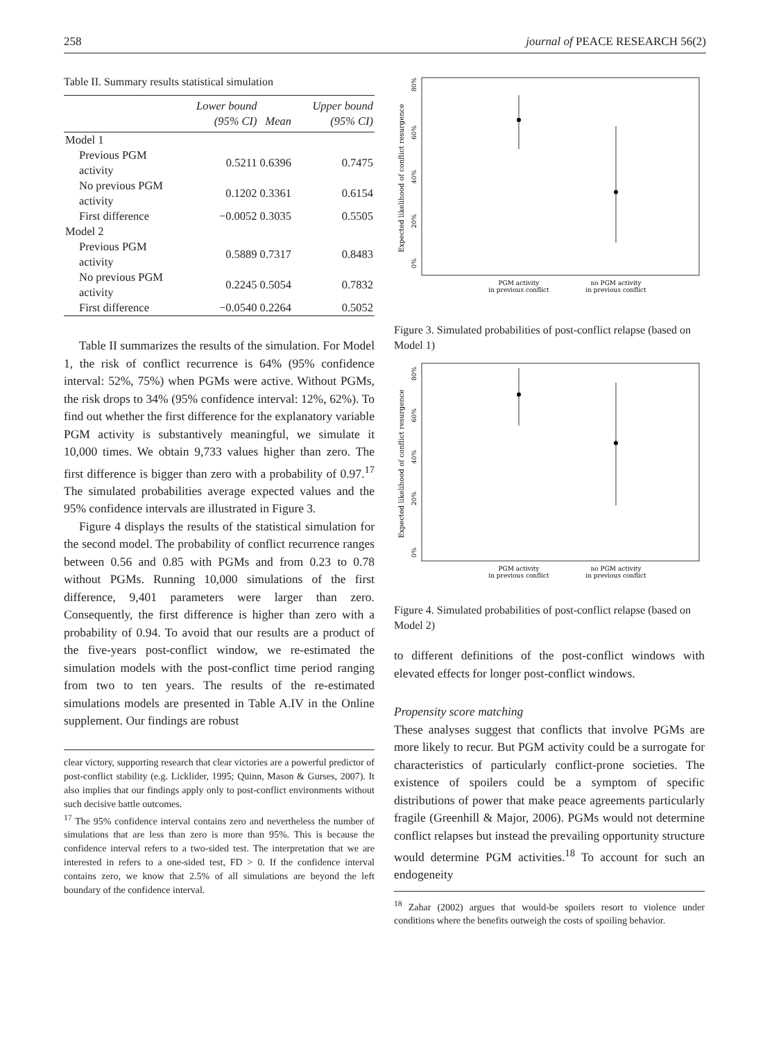258 journal of PEACE RESEARCH 56(2)
Table II. Summary results statistical simulation
| | Lower bound (95% CI) | Mean | Upper bound (95% CI) |
| --- | --- | --- | --- |
| Model 1 | | | |
| Previous PGM activity | 0.5211 | 0.6396 | 0.7475 |
| No previous PGM activity | 0.1202 | 0.3361 | 0.6154 |
| First difference | −0.0052 | 0.3035 | 0.5505 |
| Model 2 | | | |
| Previous PGM activity | 0.5889 | 0.7317 | 0.8483 |
| No previous PGM activity | 0.2245 | 0.5054 | 0.7832 |
| First difference | −0.0540 | 0.2264 | 0.5052 |
Table II summarizes the results of the simulation. For Model 1, the risk of conflict recurrence is 64% (95% confidence interval: 52%, 75%) when PGMs were active. Without PGMs, the risk drops to 34% (95% confidence interval: 12%, 62%). To find out whether the first difference for the explanatory variable PGM activity is substantively meaningful, we simulate it 10,000 times. We obtain 9,733 values higher than zero. The first difference is bigger than zero with a probability of 0.97.<sup>17</sup> The simulated probabilities average expected values and the 95% confidence intervals are illustrated in Figure 3.
Figure 4 displays the results of the statistical simulation for the second model. The probability of conflict recurrence ranges between 0.56 and 0.85 with PGMs and from 0.23 to 0.78 without PGMs. Running 10,000 simulations of the first difference, 9,401 parameters were larger than zero. Consequently, the first difference is higher than zero with a probability of 0.94. To avoid that our results are a product of the five-years post-conflict window, we re-estimated the simulation models with the post-conflict time period ranging from two to ten years. The results of the re-estimated simulations models are presented in Table A.IV in the Online supplement. Our findings are robust
clear victory, supporting research that clear victories are a powerful predictor of post-conflict stability (e.g. Licklider, 1995; Quinn, Mason & Gurses, 2007). It also implies that our findings apply only to post-conflict environments without such decisive battle outcomes.
<sup>17</sup> The 95% confidence interval contains zero and nevertheless the number of simulations that are less than zero is more than 95%. This is because the confidence interval refers to a two-sided test. The interpretation that we are interested in refers to a one-sided test, FD > 0. If the confidence interval contains zero, we know that 2.5% of all simulations are beyond the left boundary of the confidence interval.
Expected likelihood of conflict resurgence
0%
20%
40%
60%
80%
PGM activity
in previous conflict
no PGM activity
in previous conflict
Figure 3. Simulated probabilities of post-conflict relapse (based on Model 1)
Expected likelihood of conflict resurgence
0%
20%
40%
60%
80%
PGM activity
in previous conflict
no PGM activity
in previous conflict
Figure 4. Simulated probabilities of post-conflict relapse (based on Model 2)
to different definitions of the post-conflict windows with elevated effects for longer post-conflict windows.
Propensity score matching
These analyses suggest that conflicts that involve PGMs are more likely to recur. But PGM activity could be a surrogate for characteristics of particularly conflict-prone societies. The existence of spoilers could be a symptom of specific distributions of power that make peace agreements particularly fragile (Greenhill & Major, 2006). PGMs would not determine conflict relapses but instead the prevailing opportunity structure would determine PGM activities.<sup>18</sup> To account for such an endogeneity
<sup>18</sup> Zahar (2002) argues that would-be spoilers resort to violence under conditions where the benefits outweigh the costs of spoiling behavior.